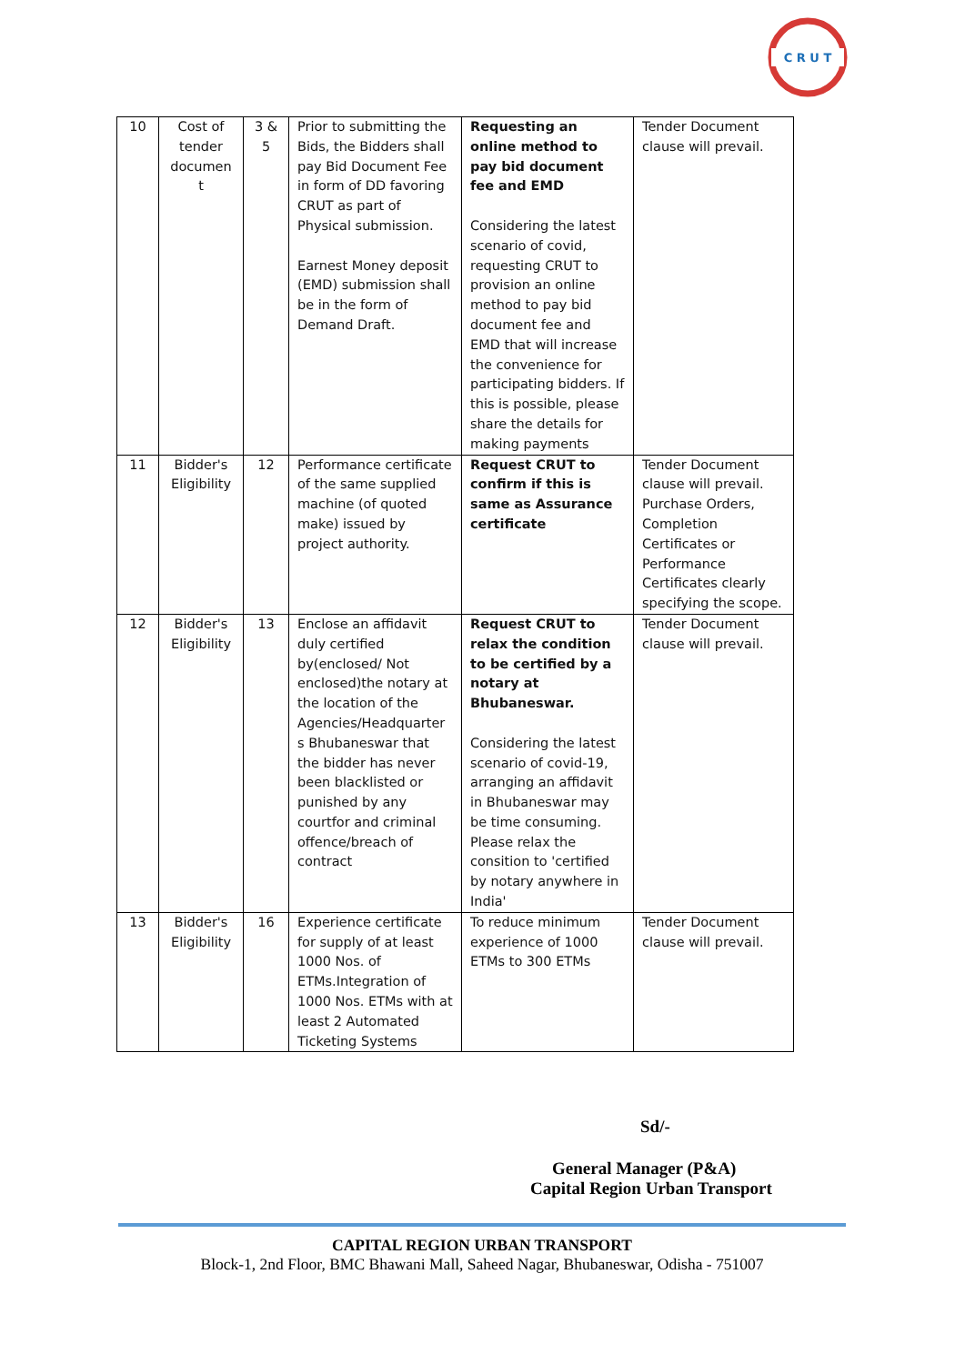C R U T
| 10 | Cost of tender documen t | 3 & 5 | Prior to submitting the Bids, the Bidders shall pay Bid Document Fee in form of DD favoring CRUT as part of Physical submission. Earnest Money deposit (EMD) submission shall be in the form of Demand Draft. | Requesting an online method to pay bid document fee and EMD Considering the latest scenario of covid, requesting CRUT to provision an online method to pay bid document fee and EMD that will increase the convenience for participating bidders. If this is possible, please share the details for making payments | Tender Document clause will prevail. |
| 11 | Bidder's Eligibility | 12 | Performance certificate of the same supplied machine (of quoted make) issued by project authority. | Request CRUT to confirm if this is same as Assurance certificate | Tender Document clause will prevail. Purchase Orders, Completion Certificates or Performance Certificates clearly specifying the scope. |
| 12 | Bidder's Eligibility | 13 | Enclose an affidavit duly certified by(enclosed/ Not enclosed)the notary at the location of the Agencies/Headquarter s Bhubaneswar that the bidder has never been blacklisted or punished by any courtfor and criminal offence/breach of contract | Request CRUT to relax the condition to be certified by a notary at Bhubaneswar. Considering the latest scenario of covid-19, arranging an affidavit in Bhubaneswar may be time consuming. Please relax the consition to 'certified by notary anywhere in India' | Tender Document clause will prevail. |
| 13 | Bidder's Eligibility | 16 | Experience certificate for supply of at least 1000 Nos. of ETMs.Integration of 1000 Nos. ETMs with at least 2 Automated Ticketing Systems | To reduce minimum experience of 1000 ETMs to 300 ETMs | Tender Document clause will prevail. |
Sd/-
General Manager (P&A)
Capital Region Urban Transport
CAPITAL REGION URBAN TRANSPORT
Block-1, 2nd Floor, BMC Bhawani Mall, Saheed Nagar, Bhubaneswar, Odisha - 751007